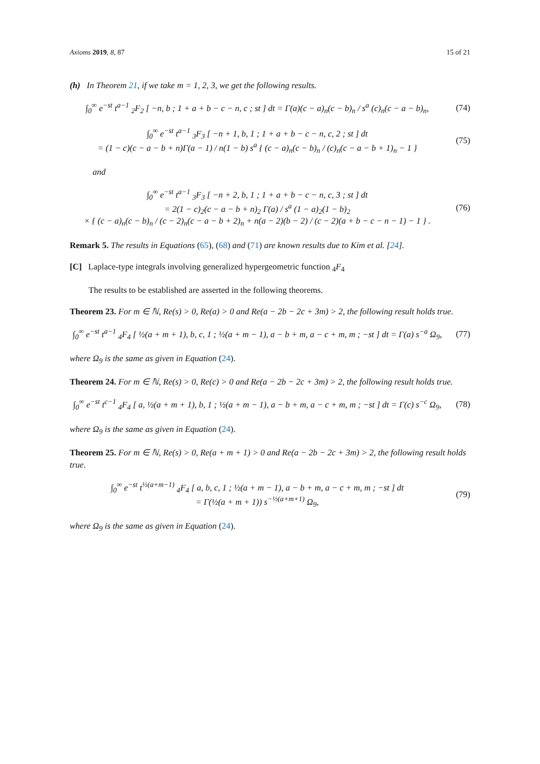Axioms 2019, 8, 87 15 of 21
(h) In Theorem 21, if we take m = 1, 2, 3, we get the following results.
∫<sub>0</sub><sup>∞</sup> e<sup>−st</sup> t<sup>a−1</sup> <sub>2</sub>F<sub>2</sub> [ −n, b ; 1 + a + b − c − n, c ; st ] dt = Γ(a)(c − a)<sub>n</sub>(c − b)<sub>n</sub> / s<sup>a</sup> (c)<sub>n</sub>(c − a − b)<sub>n</sub>,
(74)
∫<sub>0</sub><sup>∞</sup> e<sup>−st</sup> t<sup>a−1</sup> <sub>3</sub>F<sub>3</sub> [ −n + 1, b, 1 ; 1 + a + b − c − n, c, 2 ; st ] dt
= (1 − c)(c − a − b + n)Γ(a − 1) / n(1 − b) s<sup>a</sup> { (c − a)<sub>n</sub>(c − b)<sub>n</sub> / (c)<sub>n</sub>(c − a − b + 1)<sub>n</sub> − 1 }
(75)
and
∫<sub>0</sub><sup>∞</sup> e<sup>−st</sup> t<sup>a−1</sup> <sub>3</sub>F<sub>3</sub> [ −n + 2, b, 1 ; 1 + a + b − c − n, c, 3 ; st ] dt
= 2(1 − c)<sub>2</sub>(c − a − b + n)<sub>2</sub> Γ(a) / s<sup>a</sup> (1 − a)<sub>2</sub>(1 − b)<sub>2</sub>
× { (c − a)<sub>n</sub>(c − b)<sub>n</sub> / (c − 2)<sub>n</sub>(c − a − b + 2)<sub>n</sub> + n(a − 2)(b − 2) / (c − 2)(a + b − c − n − 1) − 1 } .
(76)
Remark 5. The results in Equations (65), (68) and (71) are known results due to Kim et al. [24].
[C] Laplace-type integrals involving generalized hypergeometric function <sub>4</sub>F<sub>4</sub>
The results to be established are asserted in the following theorems.
Theorem 23. For m ∈ ℕ, Re(s) > 0, Re(a) > 0 and Re(a − 2b − 2c + 3m) > 2, the following result holds true.
∫<sub>0</sub><sup>∞</sup> e<sup>−st</sup> t<sup>a−1</sup> <sub>4</sub>F<sub>4</sub> [ ½(a + m + 1), b, c, 1 ; ½(a + m − 1), a − b + m, a − c + m, m ; −st ] dt = Γ(a) s<sup>−a</sup> Ω<sub>9</sub>,
(77)
where Ω<sub>9</sub> is the same as given in Equation (24).
Theorem 24. For m ∈ ℕ, Re(s) > 0, Re(c) > 0 and Re(a − 2b − 2c + 3m) > 2, the following result holds true.
∫<sub>0</sub><sup>∞</sup> e<sup>−st</sup> t<sup>c−1</sup> <sub>4</sub>F<sub>4</sub> [ a, ½(a + m + 1), b, 1 ; ½(a + m − 1), a − b + m, a − c + m, m ; −st ] dt = Γ(c) s<sup>−c</sup> Ω<sub>9</sub>,
(78)
where Ω<sub>9</sub> is the same as given in Equation (24).
Theorem 25. For m ∈ ℕ, Re(s) > 0, Re(a + m + 1) > 0 and Re(a − 2b − 2c + 3m) > 2, the following result holds true.
∫<sub>0</sub><sup>∞</sup> e<sup>−st</sup> t<sup>½(a+m−1)</sup> <sub>4</sub>F<sub>4</sub> [ a, b, c, 1 ; ½(a + m − 1), a − b + m, a − c + m, m ; −st ] dt
= Γ(½(a + m + 1)) s<sup>−½(a+m+1)</sup> Ω<sub>9</sub>,
(79)
where Ω<sub>9</sub> is the same as given in Equation (24).